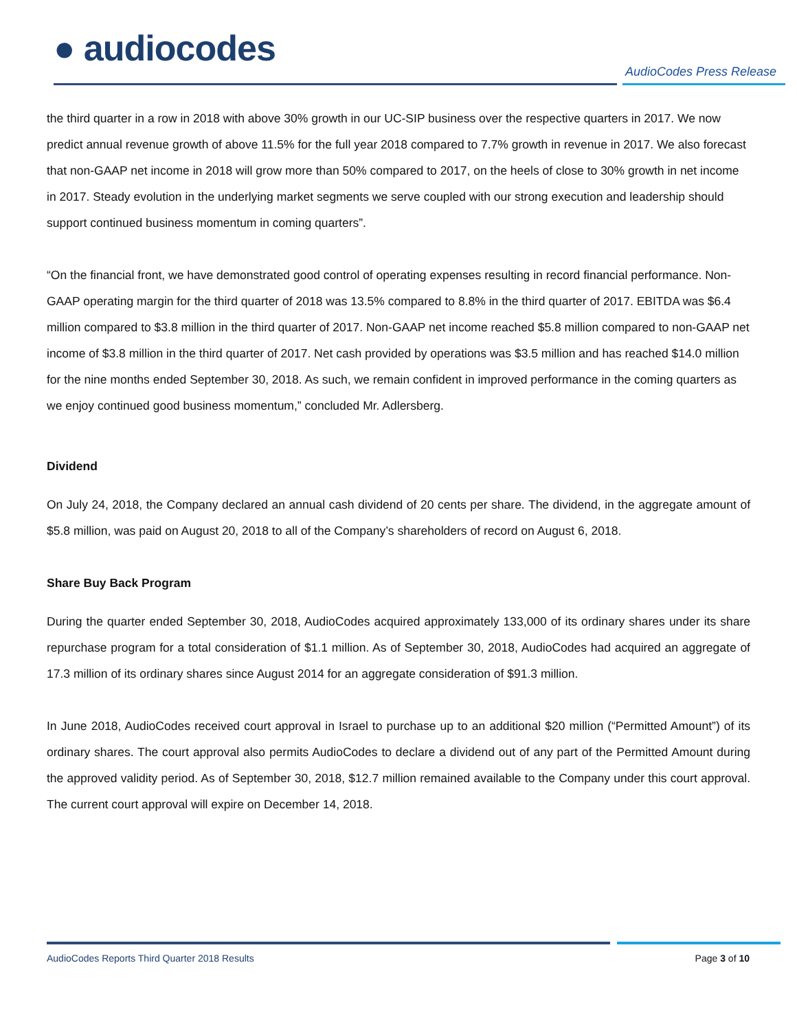● audiocodes
AudioCodes Press Release
the third quarter in a row in 2018 with above 30% growth in our UC-SIP business over the respective quarters in 2017. We now predict annual revenue growth of above 11.5% for the full year 2018 compared to 7.7% growth in revenue in 2017. We also forecast that non-GAAP net income in 2018 will grow more than 50% compared to 2017, on the heels of close to 30% growth in net income in 2017. Steady evolution in the underlying market segments we serve coupled with our strong execution and leadership should support continued business momentum in coming quarters”.
“On the financial front, we have demonstrated good control of operating expenses resulting in record financial performance. Non-GAAP operating margin for the third quarter of 2018 was 13.5% compared to 8.8% in the third quarter of 2017. EBITDA was $6.4 million compared to $3.8 million in the third quarter of 2017. Non-GAAP net income reached $5.8 million compared to non-GAAP net income of $3.8 million in the third quarter of 2017. Net cash provided by operations was $3.5 million and has reached $14.0 million for the nine months ended September 30, 2018. As such, we remain confident in improved performance in the coming quarters as we enjoy continued good business momentum,” concluded Mr. Adlersberg.
Dividend
On July 24, 2018, the Company declared an annual cash dividend of 20 cents per share. The dividend, in the aggregate amount of $5.8 million, was paid on August 20, 2018 to all of the Company’s shareholders of record on August 6, 2018.
Share Buy Back Program
During the quarter ended September 30, 2018, AudioCodes acquired approximately 133,000 of its ordinary shares under its share repurchase program for a total consideration of $1.1 million. As of September 30, 2018, AudioCodes had acquired an aggregate of 17.3 million of its ordinary shares since August 2014 for an aggregate consideration of $91.3 million.
In June 2018, AudioCodes received court approval in Israel to purchase up to an additional $20 million (“Permitted Amount”) of its ordinary shares. The court approval also permits AudioCodes to declare a dividend out of any part of the Permitted Amount during the approved validity period. As of September 30, 2018, $12.7 million remained available to the Company under this court approval. The current court approval will expire on December 14, 2018.
AudioCodes Reports Third Quarter 2018 Results Page 3 of 10